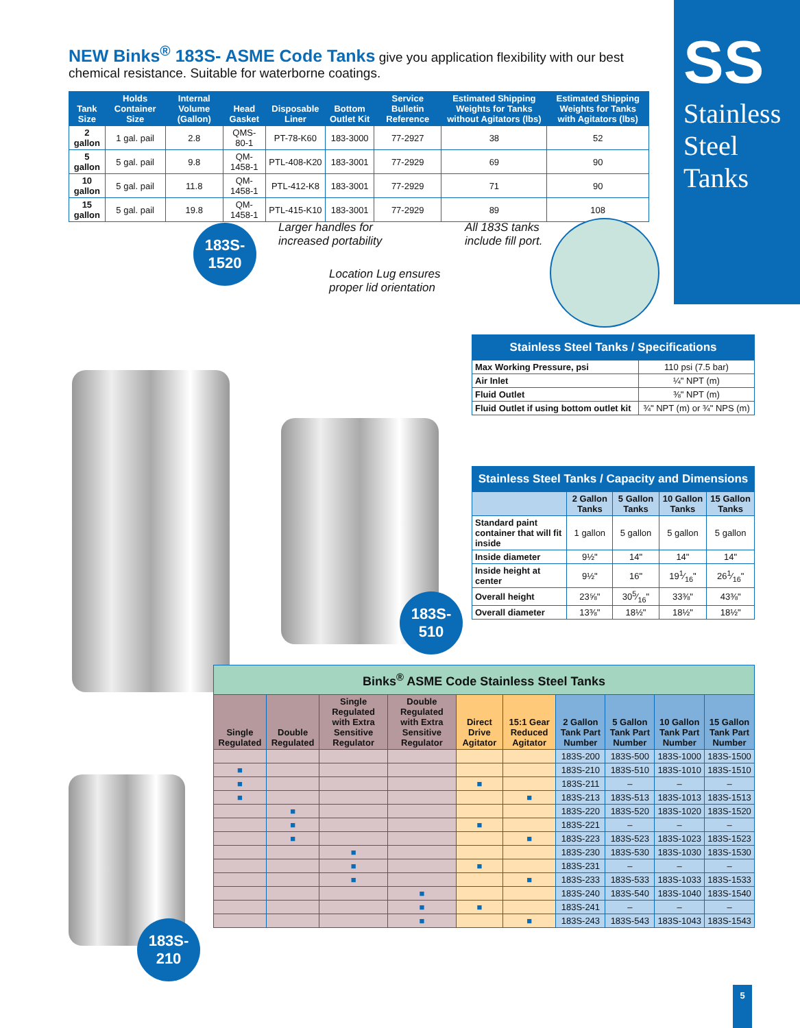SS
Stainless Steel Tanks
NEW Binks<sup>®</sup> 183S- ASME Code Tanks give you application flexibility with our best chemical resistance. Suitable for waterborne coatings.
| Tank Size | Holds Container Size | Internal Volume (Gallon) | Head Gasket | Disposable Liner | Bottom Outlet Kit | Service Bulletin Reference | Estimated Shipping Weights for Tanks without Agitators (lbs) | Estimated Shipping Weights for Tanks with Agitators (lbs) |
| --- | --- | --- | --- | --- | --- | --- | --- | --- |
| 2 gallon | 1 gal. pail | 2.8 | QMS-80-1 | PT-78-K60 | 183-3000 | 77-2927 | 38 | 52 |
| 5 gallon | 5 gal. pail | 9.8 | QM-1458-1 | PTL-408-K20 | 183-3001 | 77-2929 | 69 | 90 |
| 10 gallon | 5 gal. pail | 11.8 | QM-1458-1 | PTL-412-K8 | 183-3001 | 77-2929 | 71 | 90 |
| 15 gallon | 5 gal. pail | 19.8 | QM-1458-1 | PTL-415-K10 | 183-3001 | 77-2929 | 89 | 108 |
183S-
1520
183S-
510
183S-
210
Larger handles for
increased portability
Location Lug ensures
proper lid orientation
All 183S tanks
include fill port.
| Stainless Steel Tanks / Specifications | |
| Max Working Pressure, psi | 110 psi (7.5 bar) |
| Air Inlet | ¼" NPT (m) |
| Fluid Outlet | ⅜" NPT (m) |
| Fluid Outlet if using bottom outlet kit | ¾" NPT (m) or ¾" NPS (m) |
| Stainless Steel Tanks / Capacity and Dimensions | | | | |
| | 2 Gallon Tanks | 5 Gallon Tanks | 10 Gallon Tanks | 15 Gallon Tanks |
| Standard paint container that will fit inside | 1 gallon | 5 gallon | 5 gallon | 5 gallon |
| Inside diameter | 9½" | 14" | 14" | 14" |
| Inside height at center | 9½" | 16" | 191⁄16" | 261⁄16" |
| Overall height | 23⅝" | 305⁄16" | 33⅜" | 43⅜" |
| Overall diameter | 13⅜" | 18½" | 18½" | 18½" |
| Binks<sup>®</sup> ASME Code Stainless Steel Tanks | | | | | | | | | |
| Single Regulated | Double Regulated | Single Regulated with Extra Sensitive Regulator | Double Regulated with Extra Sensitive Regulator | Direct Drive Agitator | 15:1 Gear Reduced Agitator | 2 Gallon Tank Part Number | 5 Gallon Tank Part Number | 10 Gallon Tank Part Number | 15 Gallon Tank Part Number |
| | | | | | | 183S-200 | 183S-500 | 183S-1000 | 183S-1500 |
| ■ | | | | | | 183S-210 | 183S-510 | 183S-1010 | 183S-1510 |
| ■ | | | | ■ | | 183S-211 | – | – | – |
| ■ | | | | | ■ | 183S-213 | 183S-513 | 183S-1013 | 183S-1513 |
| | ■ | | | | | 183S-220 | 183S-520 | 183S-1020 | 183S-1520 |
| | ■ | | | ■ | | 183S-221 | – | – | – |
| | ■ | | | | ■ | 183S-223 | 183S-523 | 183S-1023 | 183S-1523 |
| | | ■ | | | | 183S-230 | 183S-530 | 183S-1030 | 183S-1530 |
| | | ■ | | ■ | | 183S-231 | – | – | – |
| | | ■ | | | ■ | 183S-233 | 183S-533 | 183S-1033 | 183S-1533 |
| | | | ■ | | | 183S-240 | 183S-540 | 183S-1040 | 183S-1540 |
| | | | ■ | ■ | | 183S-241 | – | – | – |
| | | | ■ | | ■ | 183S-243 | 183S-543 | 183S-1043 | 183S-1543 |
5